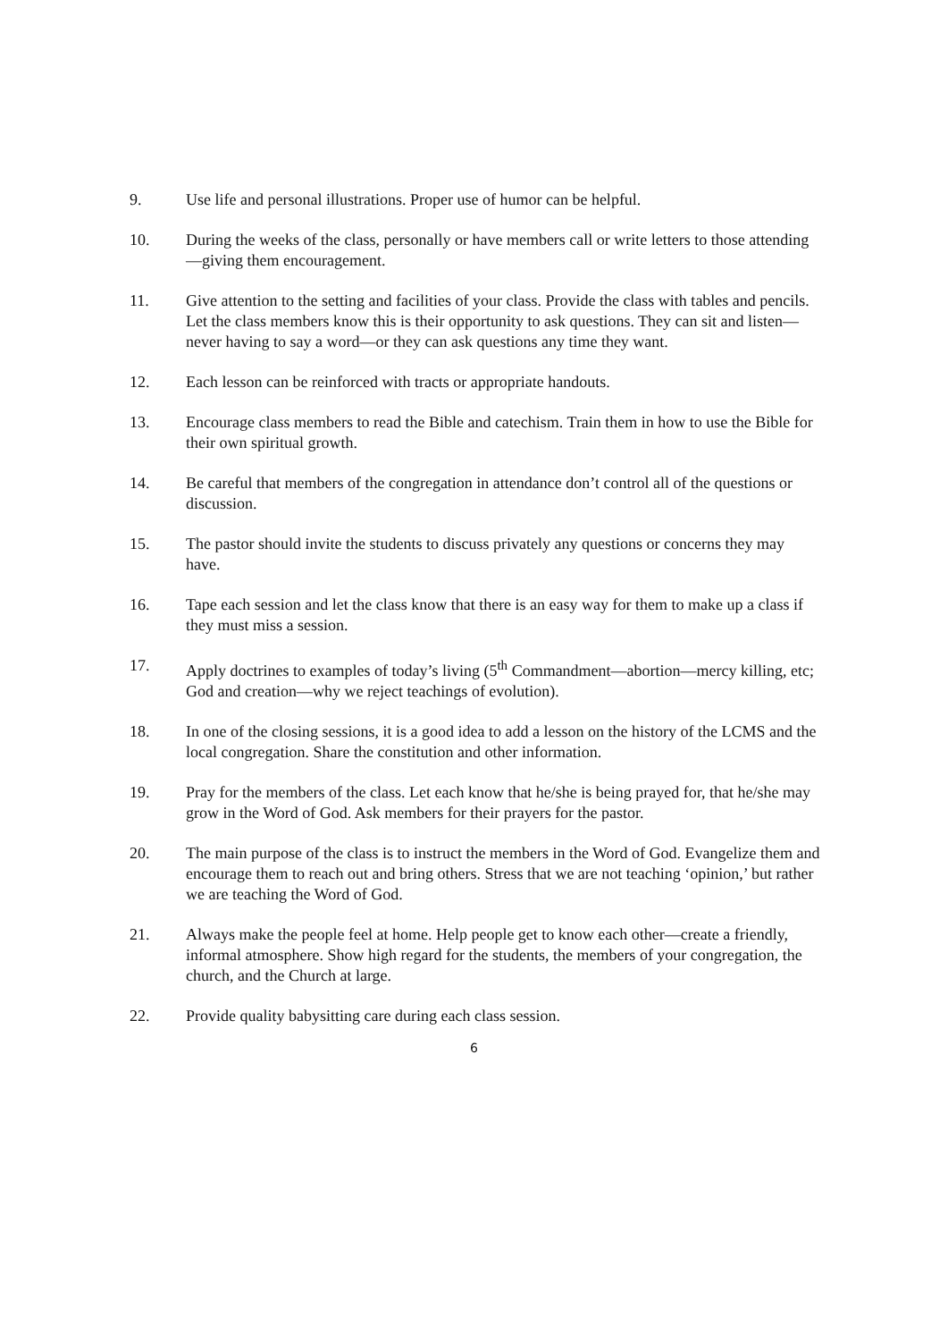9. Use life and personal illustrations. Proper use of humor can be helpful.
10. During the weeks of the class, personally or have members call or write letters to those attending—giving them encouragement.
11. Give attention to the setting and facilities of your class. Provide the class with tables and pencils. Let the class members know this is their opportunity to ask questions. They can sit and listen—never having to say a word—or they can ask questions any time they want.
12. Each lesson can be reinforced with tracts or appropriate handouts.
13. Encourage class members to read the Bible and catechism. Train them in how to use the Bible for their own spiritual growth.
14. Be careful that members of the congregation in attendance don’t control all of the questions or discussion.
15. The pastor should invite the students to discuss privately any questions or concerns they may have.
16. Tape each session and let the class know that there is an easy way for them to make up a class if they must miss a session.
17. Apply doctrines to examples of today’s living (5<sup>th</sup> Commandment—abortion—mercy killing, etc; God and creation—why we reject teachings of evolution).
18. In one of the closing sessions, it is a good idea to add a lesson on the history of the LCMS and the local congregation. Share the constitution and other information.
19. Pray for the members of the class. Let each know that he/she is being prayed for, that he/she may grow in the Word of God. Ask members for their prayers for the pastor.
20. The main purpose of the class is to instruct the members in the Word of God. Evangelize them and encourage them to reach out and bring others. Stress that we are not teaching ‘opinion,’ but rather we are teaching the Word of God.
21. Always make the people feel at home. Help people get to know each other—create a friendly, informal atmosphere. Show high regard for the students, the members of your congregation, the church, and the Church at large.
22. Provide quality babysitting care during each class session.
6